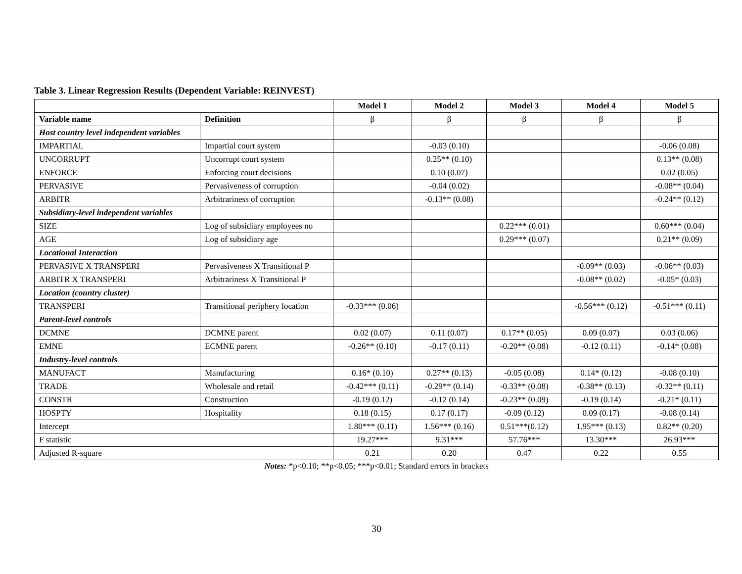Table 3. Linear Regression Results (Dependent Variable: REINVEST)
| | | Model 1 | Model 2 | Model 3 | Model 4 | Model 5 |
| Variable name | Definition | β | β | β | β | β |
| Host country level independent variables | | | | | | |
| IMPARTIAL | Impartial court system | | -0.03 (0.10) | | | -0.06 (0.08) |
| UNCORRUPT | Uncorrupt court system | | 0.25** (0.10) | | | 0.13** (0.08) |
| ENFORCE | Enforcing court decisions | | 0.10 (0.07) | | | 0.02 (0.05) |
| PERVASIVE | Pervasiveness of corruption | | -0.04 (0.02) | | | -0.08** (0.04) |
| ARBITR | Arbitrariness of corruption | | -0.13** (0.08) | | | -0.24** (0.12) |
| Subsidiary-level independent variables | | | | | | |
| SIZE | Log of subsidiary employees no | | | 0.22*** (0.01) | | 0.60*** (0.04) |
| AGE | Log of subsidiary age | | | 0.29*** (0.07) | | 0.21** (0.09) |
| Locational Interaction | | | | | | |
| PERVASIVE X TRANSPERI | Pervasiveness X Transitional P | | | | -0.09** (0.03) | -0.06** (0.03) |
| ARBITR X TRANSPERI | Arbitrariness X Transitional P | | | | -0.08** (0.02) | -0.05* (0.03) |
| Location (country cluster) | | | | | | |
| TRANSPERI | Transitional periphery location | -0.33*** (0.06) | | | -0.56*** (0.12) | -0.51*** (0.11) |
| Parent-level controls | | | | | | |
| DCMNE | DCMNE parent | 0.02 (0.07) | 0.11 (0.07) | 0.17** (0.05) | 0.09 (0.07) | 0.03 (0.06) |
| EMNE | ECMNE parent | -0.26** (0.10) | -0.17 (0.11) | -0.20** (0.08) | -0.12 (0.11) | -0.14* (0.08) |
| Industry-level controls | | | | | | |
| MANUFACT | Manufacturing | 0.16* (0.10) | 0.27** (0.13) | -0.05 (0.08) | 0.14* (0.12) | -0.08 (0.10) |
| TRADE | Wholesale and retail | -0.42*** (0.11) | -0.29** (0.14) | -0.33** (0.08) | -0.38** (0.13) | -0.32** (0.11) |
| CONSTR | Construction | -0.19 (0.12) | -0.12 (0.14) | -0.23** (0.09) | -0.19 (0.14) | -0.21* (0.11) |
| HOSPTY | Hospitality | 0.18 (0.15) | 0.17 (0.17) | -0.09 (0.12) | 0.09 (0.17) | -0.08 (0.14) |
| Intercept | | 1.80*** (0.11) | 1.56*** (0.16) | 0.51***(0.12) | 1.95*** (0.13) | 0.82** (0.20) |
| F statistic | | 19.27*** | 9.31*** | 57.76*** | 13.30*** | 26.93*** |
| Adjusted R-square | | 0.21 | 0.20 | 0.47 | 0.22 | 0.55 |
Notes: *p<0.10; **p<0.05; ***p<0.01; Standard errors in brackets
30